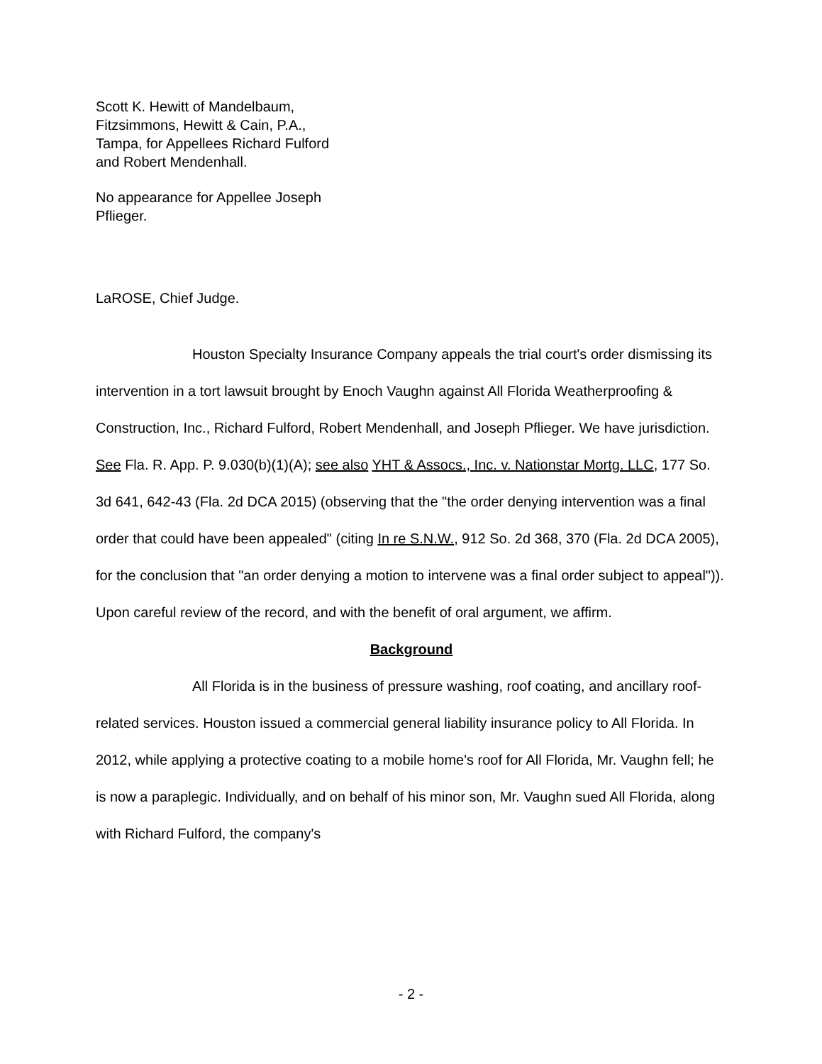Scott K. Hewitt of Mandelbaum,
Fitzsimmons, Hewitt & Cain, P.A.,
Tampa, for Appellees Richard Fulford
and Robert Mendenhall.
No appearance for Appellee Joseph
Pflieger.
LaROSE, Chief Judge.
Houston Specialty Insurance Company appeals the trial court's order dismissing its intervention in a tort lawsuit brought by Enoch Vaughn against All Florida Weatherproofing & Construction, Inc., Richard Fulford, Robert Mendenhall, and Joseph Pflieger. We have jurisdiction. See Fla. R. App. P. 9.030(b)(1)(A); see also YHT & Assocs., Inc. v. Nationstar Mortg. LLC, 177 So. 3d 641, 642-43 (Fla. 2d DCA 2015) (observing that the "the order denying intervention was a final order that could have been appealed" (citing In re S.N.W., 912 So. 2d 368, 370 (Fla. 2d DCA 2005), for the conclusion that "an order denying a motion to intervene was a final order subject to appeal")). Upon careful review of the record, and with the benefit of oral argument, we affirm.
Background
All Florida is in the business of pressure washing, roof coating, and ancillary roof-related services. Houston issued a commercial general liability insurance policy to All Florida. In 2012, while applying a protective coating to a mobile home's roof for All Florida, Mr. Vaughn fell; he is now a paraplegic. Individually, and on behalf of his minor son, Mr. Vaughn sued All Florida, along with Richard Fulford, the company's
- 2 -